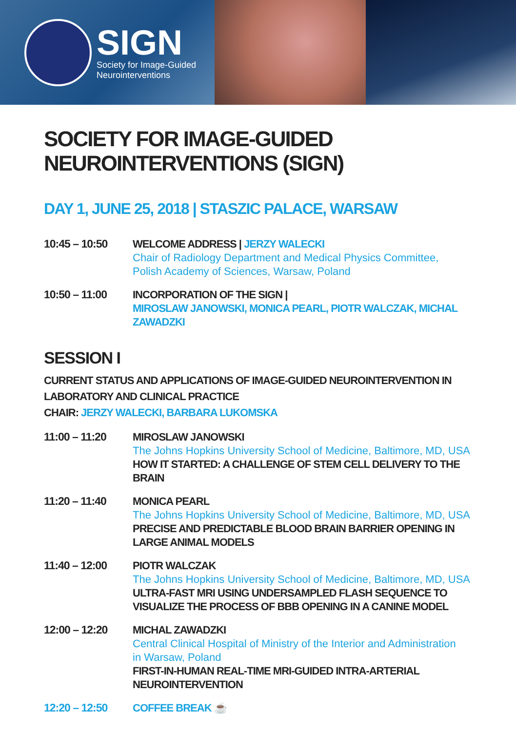SIGN
Society for Image-Guided
Neurointerventions
SOCIETY FOR IMAGE-GUIDED NEUROINTERVENTIONS (SIGN)
DAY 1, JUNE 25, 2018 | STASZIC PALACE, WARSAW
10:45 – 10:50
WELCOME ADDRESS | JERZY WALECKI
Chair of Radiology Department and Medical Physics Committee,
Polish Academy of Sciences, Warsaw, Poland
10:50 – 11:00
INCORPORATION OF THE SIGN |
MIROSLAW JANOWSKI, MONICA PEARL, PIOTR WALCZAK, MICHAL ZAWADZKI
SESSION I
CURRENT STATUS AND APPLICATIONS OF IMAGE-GUIDED NEUROINTERVENTION IN LABORATORY AND CLINICAL PRACTICE
CHAIR: JERZY WALECKI, BARBARA LUKOMSKA
11:00 – 11:20
MIROSLAW JANOWSKI
The Johns Hopkins University School of Medicine, Baltimore, MD, USA
HOW IT STARTED: A CHALLENGE OF STEM CELL DELIVERY TO THE BRAIN
11:20 – 11:40
MONICA PEARL
The Johns Hopkins University School of Medicine, Baltimore, MD, USA
PRECISE AND PREDICTABLE BLOOD BRAIN BARRIER OPENING IN LARGE ANIMAL MODELS
11:40 – 12:00
PIOTR WALCZAK
The Johns Hopkins University School of Medicine, Baltimore, MD, USA
ULTRA-FAST MRI USING UNDERSAMPLED FLASH SEQUENCE TO VISUALIZE THE PROCESS OF BBB OPENING IN A CANINE MODEL
12:00 – 12:20
MICHAL ZAWADZKI
Central Clinical Hospital of Ministry of the Interior and Administration
in Warsaw, Poland
FIRST-IN-HUMAN REAL-TIME MRI-GUIDED INTRA-ARTERIAL NEUROINTERVENTION
12:20 – 12:50
COFFEE BREAK ☕